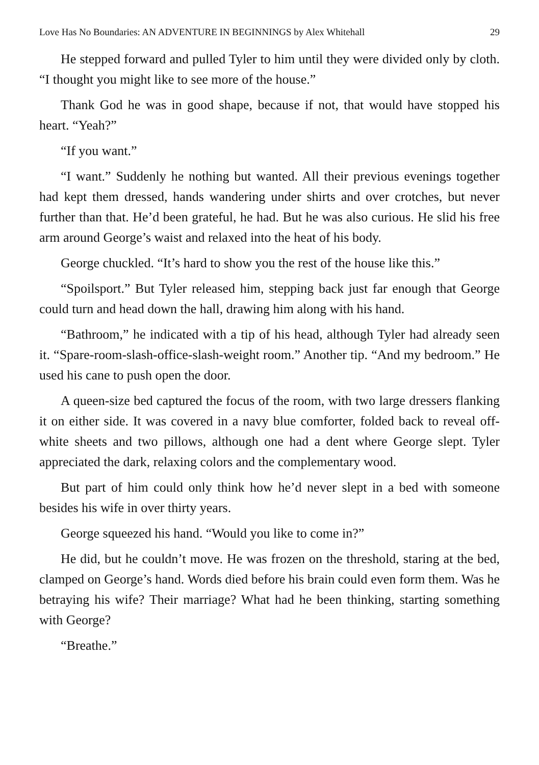Love Has No Boundaries: AN ADVENTURE IN BEGINNINGS by Alex Whitehall 29
He stepped forward and pulled Tyler to him until they were divided only by cloth. “I thought you might like to see more of the house.”
Thank God he was in good shape, because if not, that would have stopped his heart. “Yeah?”
“If you want.”
“I want.” Suddenly he nothing but wanted. All their previous evenings together had kept them dressed, hands wandering under shirts and over crotches, but never further than that. He’d been grateful, he had. But he was also curious. He slid his free arm around George’s waist and relaxed into the heat of his body.
George chuckled. “It’s hard to show you the rest of the house like this.”
“Spoilsport.” But Tyler released him, stepping back just far enough that George could turn and head down the hall, drawing him along with his hand.
“Bathroom,” he indicated with a tip of his head, although Tyler had already seen it. “Spare-room-slash-office-slash-weight room.” Another tip. “And my bedroom.” He used his cane to push open the door.
A queen-size bed captured the focus of the room, with two large dressers flanking it on either side. It was covered in a navy blue comforter, folded back to reveal off-white sheets and two pillows, although one had a dent where George slept. Tyler appreciated the dark, relaxing colors and the complementary wood.
But part of him could only think how he’d never slept in a bed with someone besides his wife in over thirty years.
George squeezed his hand. “Would you like to come in?”
He did, but he couldn’t move. He was frozen on the threshold, staring at the bed, clamped on George’s hand. Words died before his brain could even form them. Was he betraying his wife? Their marriage? What had he been thinking, starting something with George?
“Breathe.”